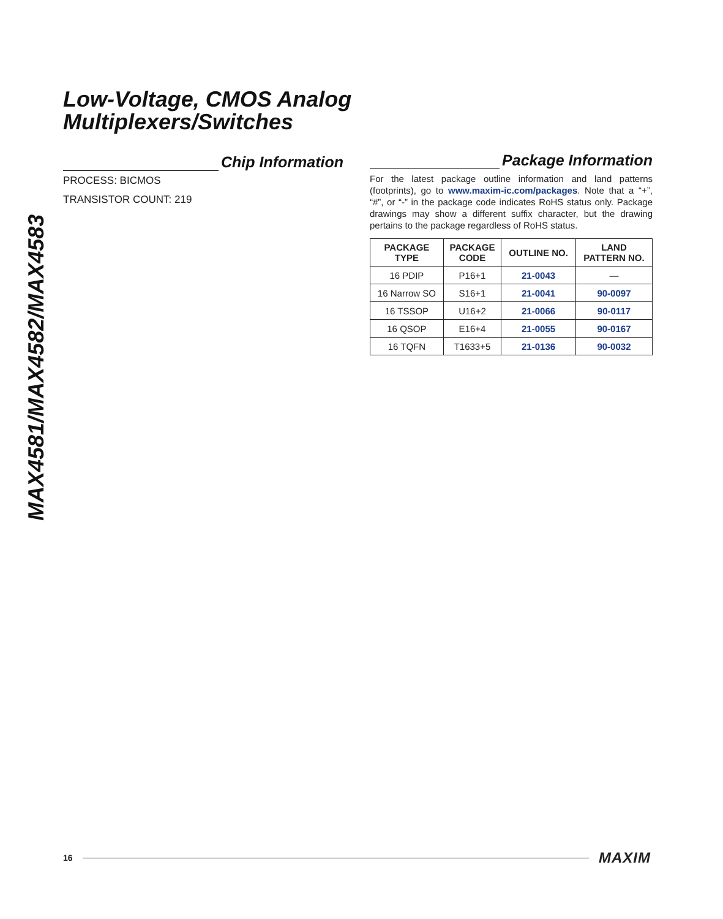MAX4581/MAX4582/MAX4583
Low-Voltage, CMOS Analog
Multiplexers/Switches
Chip Information
PROCESS: BICMOS
TRANSISTOR COUNT: 219
Package Information
For the latest package outline information and land patterns (footprints), go to www.maxim-ic.com/packages. Note that a “+”, “#”, or “-” in the package code indicates RoHS status only. Package drawings may show a different suffix character, but the drawing pertains to the package regardless of RoHS status.
| PACKAGE TYPE | PACKAGE CODE | OUTLINE NO. | LAND PATTERN NO. |
| --- | --- | --- | --- |
| 16 PDIP | P16+1 | 21-0043 | — |
| 16 Narrow SO | S16+1 | 21-0041 | 90-0097 |
| 16 TSSOP | U16+2 | 21-0066 | 90-0117 |
| 16 QSOP | E16+4 | 21-0055 | 90-0167 |
| 16 TQFN | T1633+5 | 21-0136 | 90-0032 |
16 MAXIM